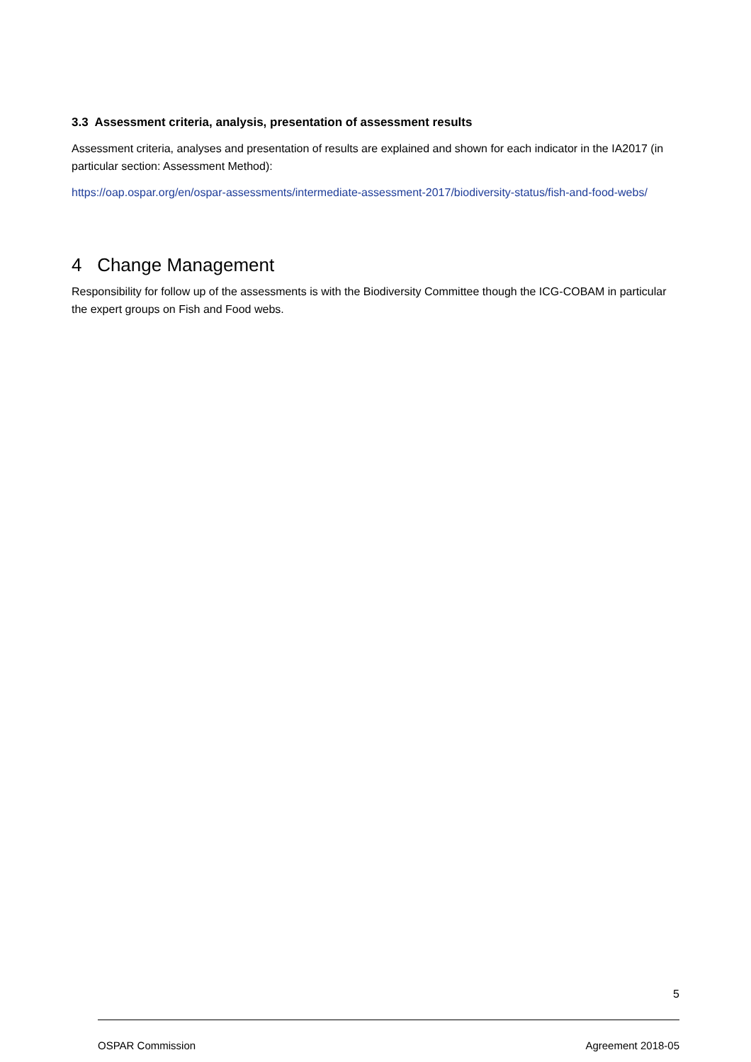3.3 Assessment criteria, analysis, presentation of assessment results
Assessment criteria, analyses and presentation of results are explained and shown for each indicator in the IA2017 (in particular section: Assessment Method):
https://oap.ospar.org/en/ospar-assessments/intermediate-assessment-2017/biodiversity-status/fish-and-food-webs/
4 Change Management
Responsibility for follow up of the assessments is with the Biodiversity Committee though the ICG-COBAM in particular the expert groups on Fish and Food webs.
5
OSPAR Commission Agreement 2018-05